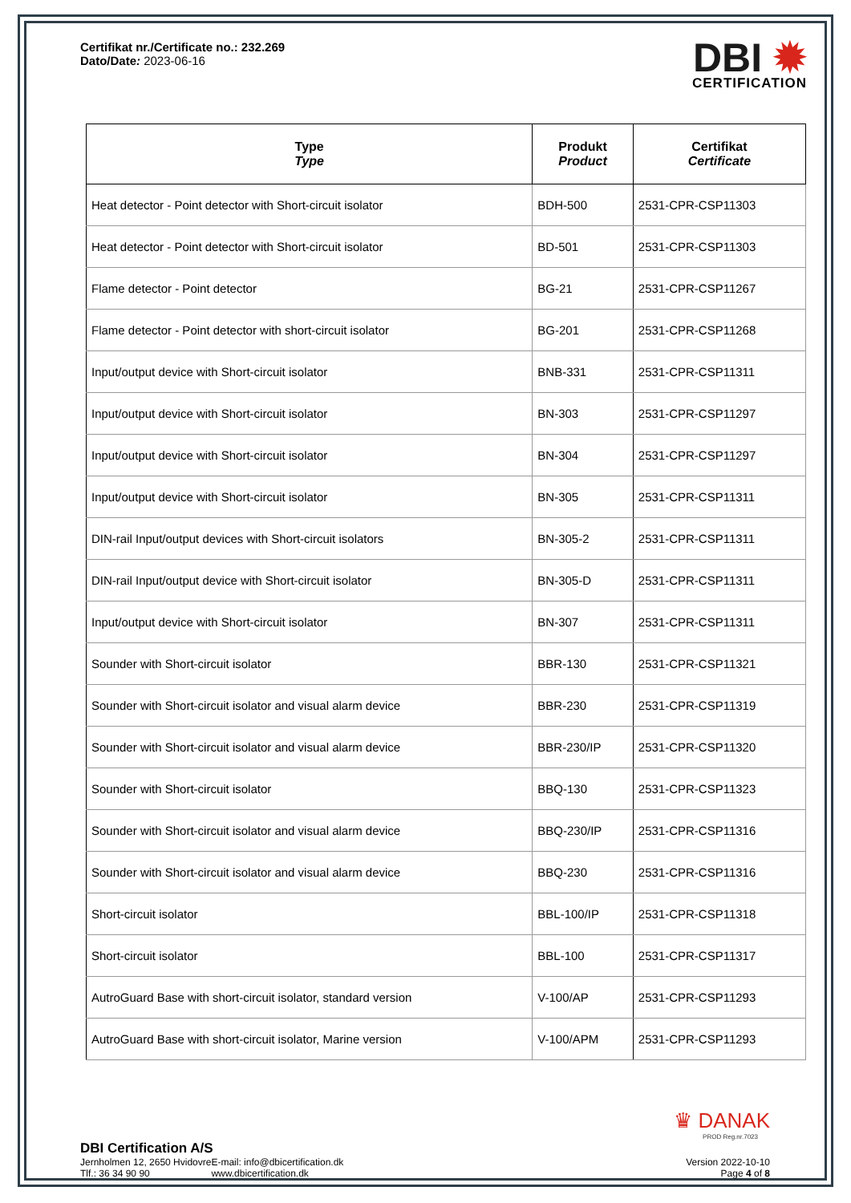Certifikat nr./Certificate no.: 232.269
Dato/Date: 2023-06-16
DBI ✹
CERTIFICATION
| Type Type | Produkt Product | Certifikat Certificate |
| --- | --- | --- |
| Heat detector - Point detector with Short-circuit isolator | BDH-500 | 2531-CPR-CSP11303 |
| Heat detector - Point detector with Short-circuit isolator | BD-501 | 2531-CPR-CSP11303 |
| Flame detector - Point detector | BG-21 | 2531-CPR-CSP11267 |
| Flame detector - Point detector with short-circuit isolator | BG-201 | 2531-CPR-CSP11268 |
| Input/output device with Short-circuit isolator | BNB-331 | 2531-CPR-CSP11311 |
| Input/output device with Short-circuit isolator | BN-303 | 2531-CPR-CSP11297 |
| Input/output device with Short-circuit isolator | BN-304 | 2531-CPR-CSP11297 |
| Input/output device with Short-circuit isolator | BN-305 | 2531-CPR-CSP11311 |
| DIN-rail Input/output devices with Short-circuit isolators | BN-305-2 | 2531-CPR-CSP11311 |
| DIN-rail Input/output device with Short-circuit isolator | BN-305-D | 2531-CPR-CSP11311 |
| Input/output device with Short-circuit isolator | BN-307 | 2531-CPR-CSP11311 |
| Sounder with Short-circuit isolator | BBR-130 | 2531-CPR-CSP11321 |
| Sounder with Short-circuit isolator and visual alarm device | BBR-230 | 2531-CPR-CSP11319 |
| Sounder with Short-circuit isolator and visual alarm device | BBR-230/IP | 2531-CPR-CSP11320 |
| Sounder with Short-circuit isolator | BBQ-130 | 2531-CPR-CSP11323 |
| Sounder with Short-circuit isolator and visual alarm device | BBQ-230/IP | 2531-CPR-CSP11316 |
| Sounder with Short-circuit isolator and visual alarm device | BBQ-230 | 2531-CPR-CSP11316 |
| Short-circuit isolator | BBL-100/IP | 2531-CPR-CSP11318 |
| Short-circuit isolator | BBL-100 | 2531-CPR-CSP11317 |
| AutroGuard Base with short-circuit isolator, standard version | V-100/AP | 2531-CPR-CSP11293 |
| AutroGuard Base with short-circuit isolator, Marine version | V-100/APM | 2531-CPR-CSP11293 |
♛ DANAK
PROD Reg.nr.7023
DBI Certification A/S
Jernholmen 12, 2650 Hvidovre
Tlf.: 36 34 90 90
E-mail: info@dbicertification.dk
www.dbicertification.dk
Version 2022-10-10
Page 4 of 8